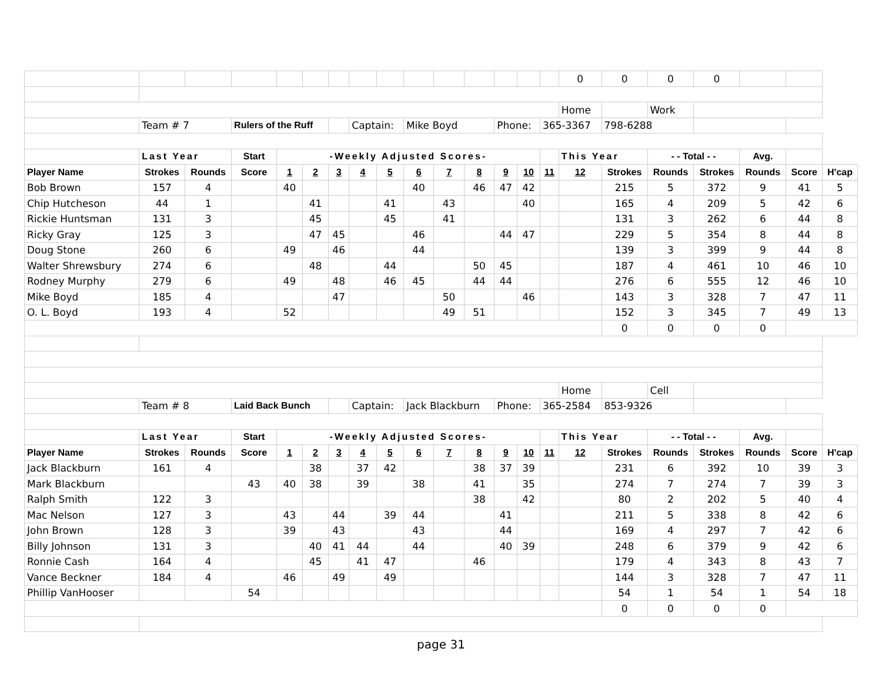| | | | | | | | | | | | | | | | 0 | 0 | 0 | 0 | | | |
| | | | | | | | | | | | | | | | Home | | Work | | | | |
| | Team # 7 | | Rulers of the Ruff | | | | Captain: | | Mike Boyd | | | Phone: | | 365-3367 | | 798-6288 | | | | | |
| | Last Year | | Start | -Weekly Adjusted Scores- | | | | | | | | | | | This Year | | - - Total - - | | Avg. | | |
| Player Name | Strokes | Rounds | Score | 1 | 2 | 3 | 4 | 5 | 6 | 7 | 8 | 9 | 10 | 11 | 12 | Strokes | Rounds | Strokes | Rounds | Score | H'cap |
| Bob Brown | 157 | 4 | | 40 | | | | | 40 | | 46 | 47 | 42 | | | 215 | 5 | 372 | 9 | 41 | 5 |
| Chip Hutcheson | 44 | 1 | | | 41 | | | 41 | | 43 | | | 40 | | | 165 | 4 | 209 | 5 | 42 | 6 |
| Rickie Huntsman | 131 | 3 | | | 45 | | | 45 | | 41 | | | | | | 131 | 3 | 262 | 6 | 44 | 8 |
| Ricky Gray | 125 | 3 | | | 47 | 45 | | | 46 | | | 44 | 47 | | | 229 | 5 | 354 | 8 | 44 | 8 |
| Doug Stone | 260 | 6 | | 49 | | 46 | | | 44 | | | | | | | 139 | 3 | 399 | 9 | 44 | 8 |
| Walter Shrewsbury | 274 | 6 | | | 48 | | | 44 | | | 50 | 45 | | | | 187 | 4 | 461 | 10 | 46 | 10 |
| Rodney Murphy | 279 | 6 | | 49 | | 48 | | 46 | 45 | | 44 | 44 | | | | 276 | 6 | 555 | 12 | 46 | 10 |
| Mike Boyd | 185 | 4 | | | | 47 | | | | 50 | | | 46 | | | 143 | 3 | 328 | 7 | 47 | 11 |
| O. L. Boyd | 193 | 4 | | 52 | | | | | | 49 | 51 | | | | | 152 | 3 | 345 | 7 | 49 | 13 |
| | | | | | | | | | | | | | | | | 0 | 0 | 0 | 0 | | |
| | | | | | | | | | | | | | | | Home | | Cell | | | | |
| | Team # 8 | | Laid Back Bunch | | | | Captain: | | Jack Blackburn | | | Phone: | | 365-2584 | | 853-9326 | | | | | |
| | Last Year | | Start | -Weekly Adjusted Scores- | | | | | | | | | | | This Year | | - - Total - - | | Avg. | | |
| Player Name | Strokes | Rounds | Score | 1 | 2 | 3 | 4 | 5 | 6 | 7 | 8 | 9 | 10 | 11 | 12 | Strokes | Rounds | Strokes | Rounds | Score | H'cap |
| Jack Blackburn | 161 | 4 | | | 38 | | 37 | 42 | | | 38 | 37 | 39 | | | 231 | 6 | 392 | 10 | 39 | 3 |
| Mark Blackburn | | | 43 | 40 | 38 | | 39 | | 38 | | 41 | | 35 | | | 274 | 7 | 274 | 7 | 39 | 3 |
| Ralph Smith | 122 | 3 | | | | | | | | | 38 | | 42 | | | 80 | 2 | 202 | 5 | 40 | 4 |
| Mac Nelson | 127 | 3 | | 43 | | 44 | | 39 | 44 | | | 41 | | | | 211 | 5 | 338 | 8 | 42 | 6 |
| John Brown | 128 | 3 | | 39 | | 43 | | | 43 | | | 44 | | | | 169 | 4 | 297 | 7 | 42 | 6 |
| Billy Johnson | 131 | 3 | | | 40 | 41 | 44 | | 44 | | | 40 | 39 | | | 248 | 6 | 379 | 9 | 42 | 6 |
| Ronnie Cash | 164 | 4 | | | 45 | | 41 | 47 | | | 46 | | | | | 179 | 4 | 343 | 8 | 43 | 7 |
| Vance Beckner | 184 | 4 | | 46 | | 49 | | 49 | | | | | | | | 144 | 3 | 328 | 7 | 47 | 11 |
| Phillip VanHooser | | | 54 | | | | | | | | | | | | | 54 | 1 | 54 | 1 | 54 | 18 |
| | | | | | | | | | | | | | | | | 0 | 0 | 0 | 0 | | |
page 31